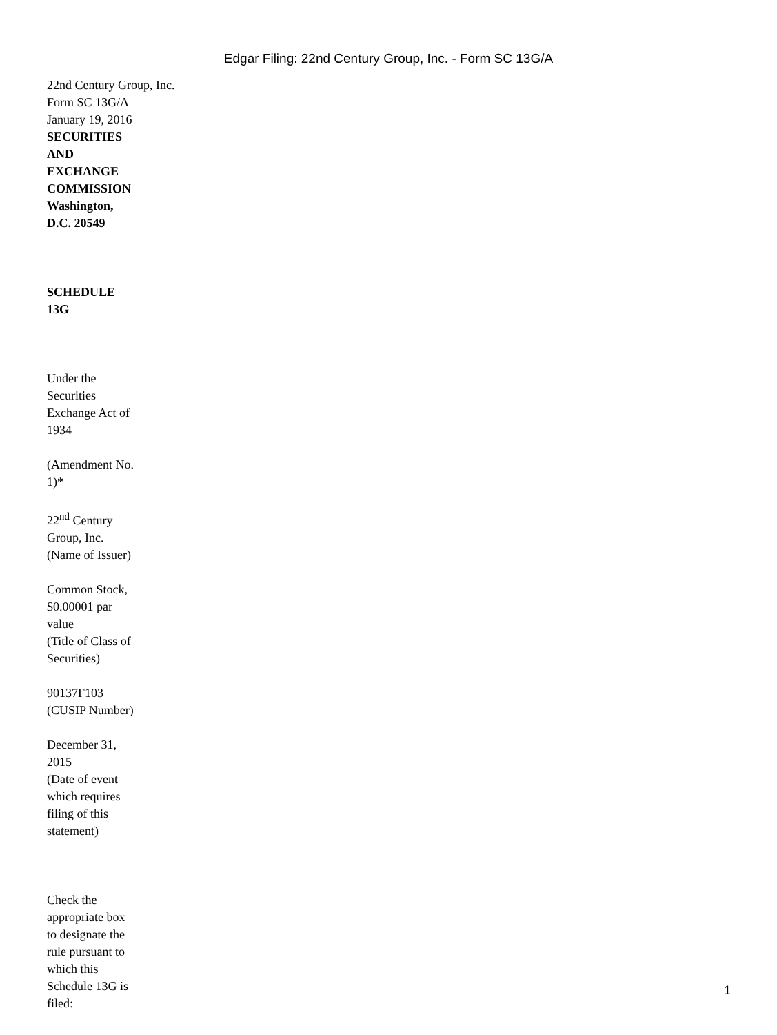Edgar Filing: 22nd Century Group, Inc. - Form SC 13G/A
22nd Century Group, Inc.
Form SC 13G/A
January 19, 2016
SECURITIES
AND
EXCHANGE
COMMISSION
Washington,
D.C. 20549
SCHEDULE
13G
Under the
Securities
Exchange Act of
1934
(Amendment No.
1)*
22<sup>nd</sup> Century
Group, Inc.
(Name of Issuer)
Common Stock,
$0.00001 par
value
(Title of Class of
Securities)
90137F103
(CUSIP Number)
December 31,
2015
(Date of event
which requires
filing of this
statement)
Check the
appropriate box
to designate the
rule pursuant to
which this
Schedule 13G is
filed:
1